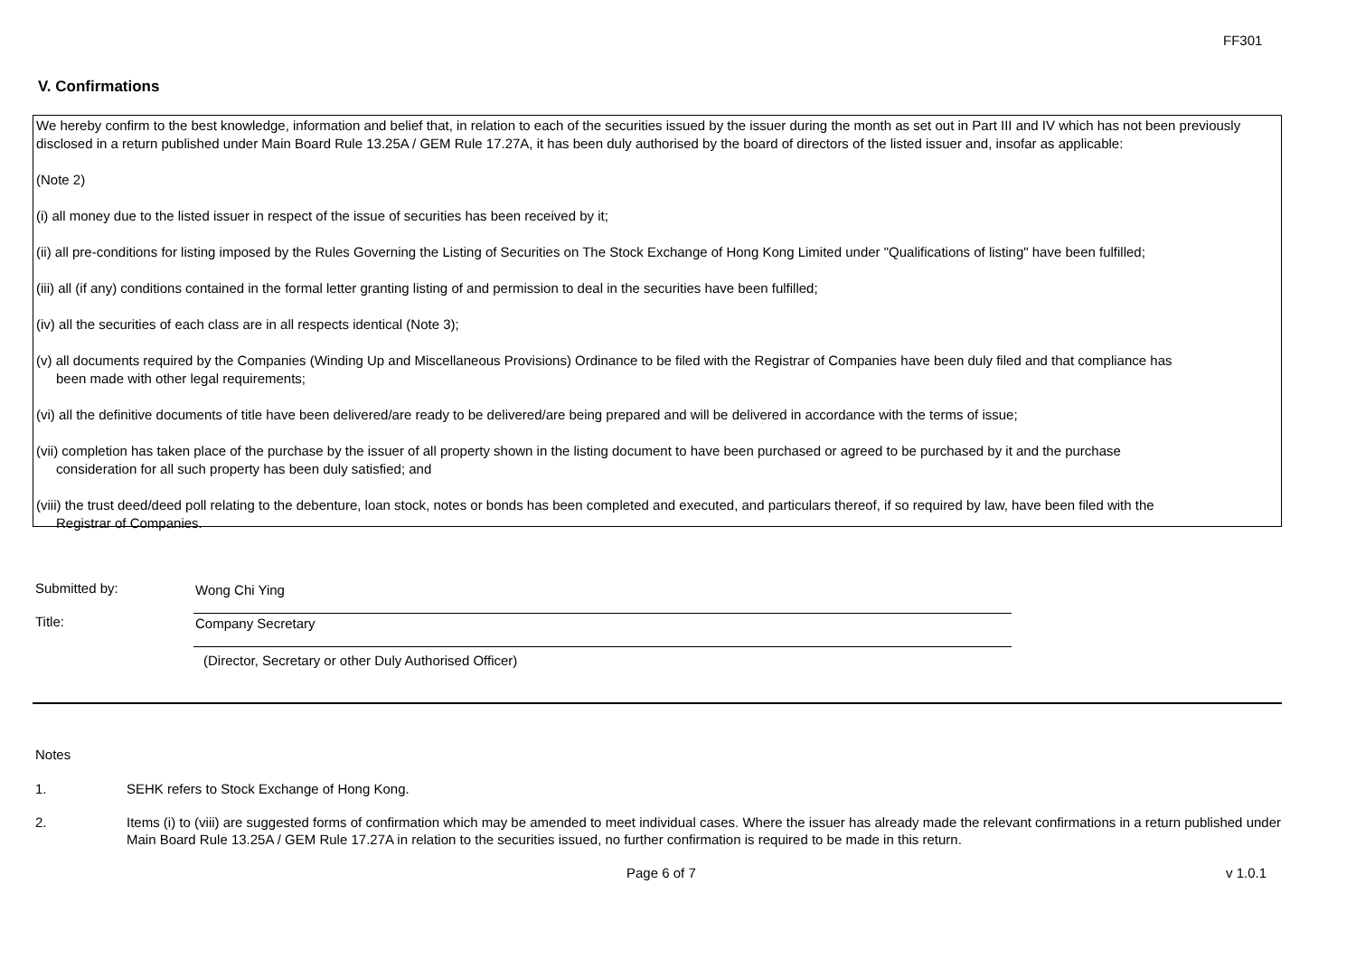FF301
V. Confirmations
We hereby confirm to the best knowledge, information and belief that, in relation to each of the securities issued by the issuer during the month as set out in Part III and IV which has not been previously disclosed in a return published under Main Board Rule 13.25A / GEM Rule 17.27A, it has been duly authorised by the board of directors of the listed issuer and, insofar as applicable:
(Note 2)
(i) all money due to the listed issuer in respect of the issue of securities has been received by it;
(ii) all pre-conditions for listing imposed by the Rules Governing the Listing of Securities on The Stock Exchange of Hong Kong Limited under "Qualifications of listing" have been fulfilled;
(iii) all (if any) conditions contained in the formal letter granting listing of and permission to deal in the securities have been fulfilled;
(iv) all the securities of each class are in all respects identical (Note 3);
(v) all documents required by the Companies (Winding Up and Miscellaneous Provisions) Ordinance to be filed with the Registrar of Companies have been duly filed and that compliance has
been made with other legal requirements;
(vi) all the definitive documents of title have been delivered/are ready to be delivered/are being prepared and will be delivered in accordance with the terms of issue;
(vii) completion has taken place of the purchase by the issuer of all property shown in the listing document to have been purchased or agreed to be purchased by it and the purchase
consideration for all such property has been duly satisfied; and
(viii) the trust deed/deed poll relating to the debenture, loan stock, notes or bonds has been completed and executed, and particulars thereof, if so required by law, have been filed with the
Registrar of Companies.
Submitted by: Wong Chi Ying
Title: Company Secretary
(Director, Secretary or other Duly Authorised Officer)
Notes
1. SEHK refers to Stock Exchange of Hong Kong.
2. Items (i) to (viii) are suggested forms of confirmation which may be amended to meet individual cases. Where the issuer has already made the relevant confirmations in a return published under Main Board Rule 13.25A / GEM Rule 17.27A in relation to the securities issued, no further confirmation is required to be made in this return.
Page 6 of 7 v 1.0.1